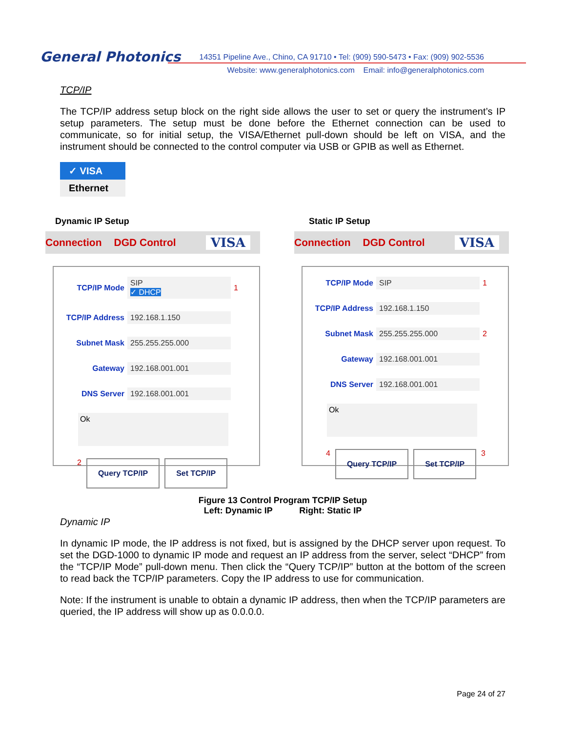General Photonics
14351 Pipeline Ave., Chino, CA 91710 • Tel: (909) 590-5473 • Fax: (909) 902-5536
Website: www.generalphotonics.com Email: info@generalphotonics.com
TCP/IP
The TCP/IP address setup block on the right side allows the user to set or query the instrument’s IP setup parameters. The setup must be done before the Ethernet connection can be used to communicate, so for initial setup, the VISA/Ethernet pull-down should be left on VISA, and the instrument should be connected to the control computer via USB or GPIB as well as Ethernet.
✓ VISA
Ethernet
Dynamic IP Setup
Connection DGD Control VISA
TCP/IP Mode SIP
✓ DHCP 1
TCP/IP Address 192.168.1.150
Subnet Mask 255.255.255.000
Gateway 192.168.001.001
DNS Server 192.168.001.001
Ok
2
Query TCP/IP Set TCP/IP
Static IP Setup
Connection DGD Control VISA
TCP/IP Mode SIP 1
TCP/IP Address 192.168.1.150
Subnet Mask 255.255.255.000 2
Gateway 192.168.001.001
DNS Server 192.168.001.001
Ok
4
Query TCP/IP Set TCP/IP
3
Figure 13 Control Program TCP/IP Setup
Left: Dynamic IP Right: Static IP
Dynamic IP
In dynamic IP mode, the IP address is not fixed, but is assigned by the DHCP server upon request. To set the DGD-1000 to dynamic IP mode and request an IP address from the server, select “DHCP” from the “TCP/IP Mode” pull-down menu. Then click the “Query TCP/IP” button at the bottom of the screen to read back the TCP/IP parameters. Copy the IP address to use for communication.
Note: If the instrument is unable to obtain a dynamic IP address, then when the TCP/IP parameters are queried, the IP address will show up as 0.0.0.0.
Page 24 of 27